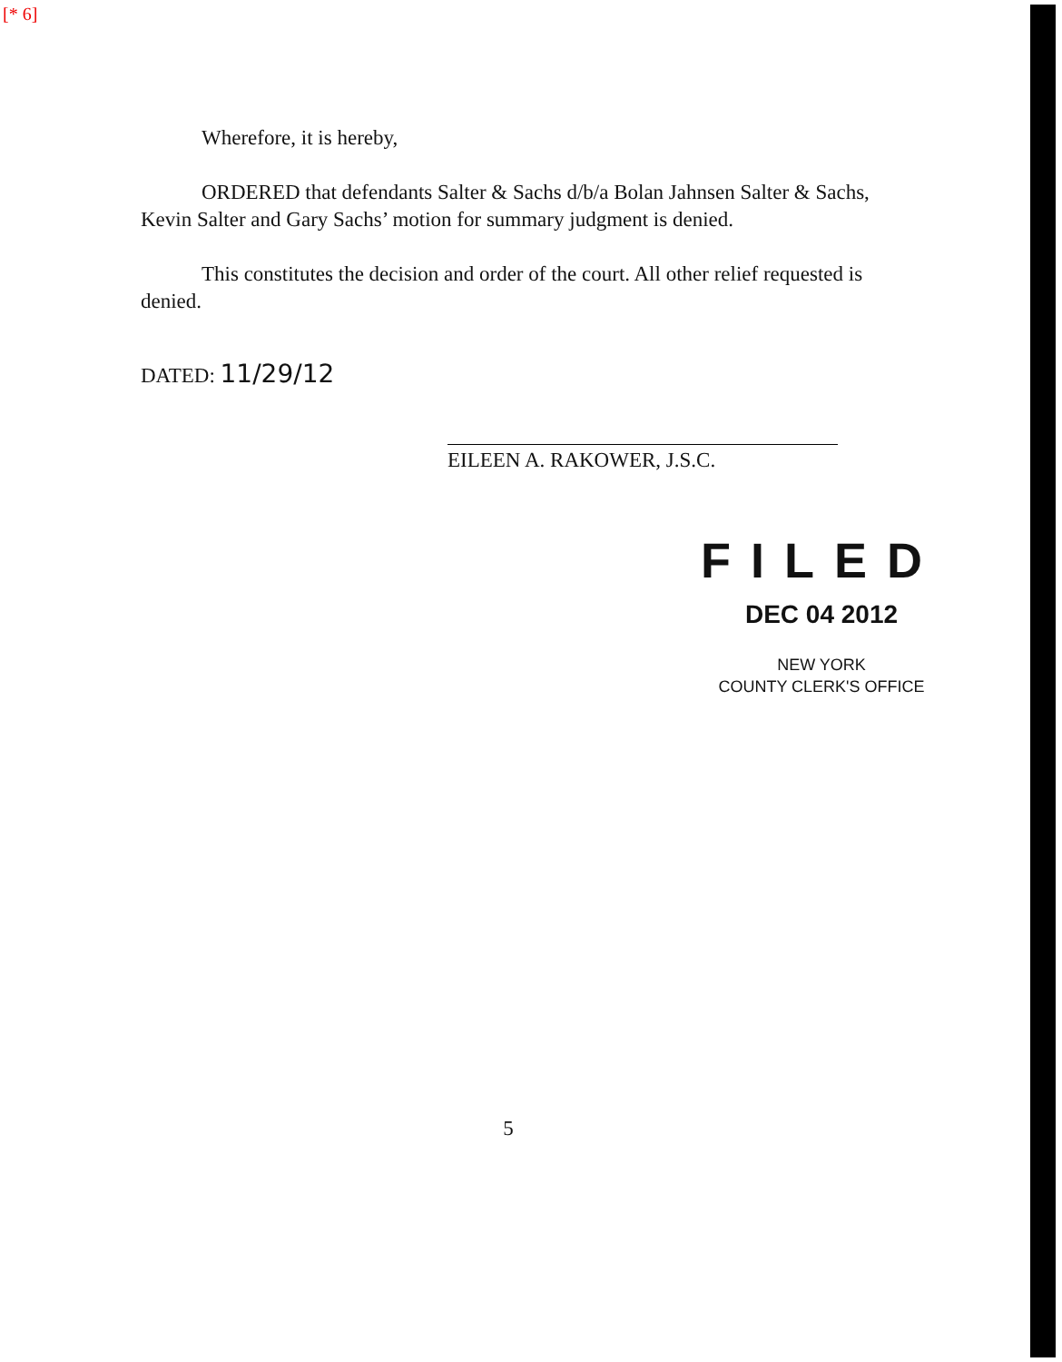[* 6]
Wherefore, it is hereby,
ORDERED that defendants Salter & Sachs d/b/a Bolan Jahnsen Salter & Sachs, Kevin Salter and Gary Sachs’ motion for summary judgment is denied.
This constitutes the decision and order of the court. All other relief requested is denied.
DATED: 11/29/12
EILEEN A. RAKOWER, J.S.C.
FILED
DEC 04 2012
NEW YORK
COUNTY CLERK'S OFFICE
5